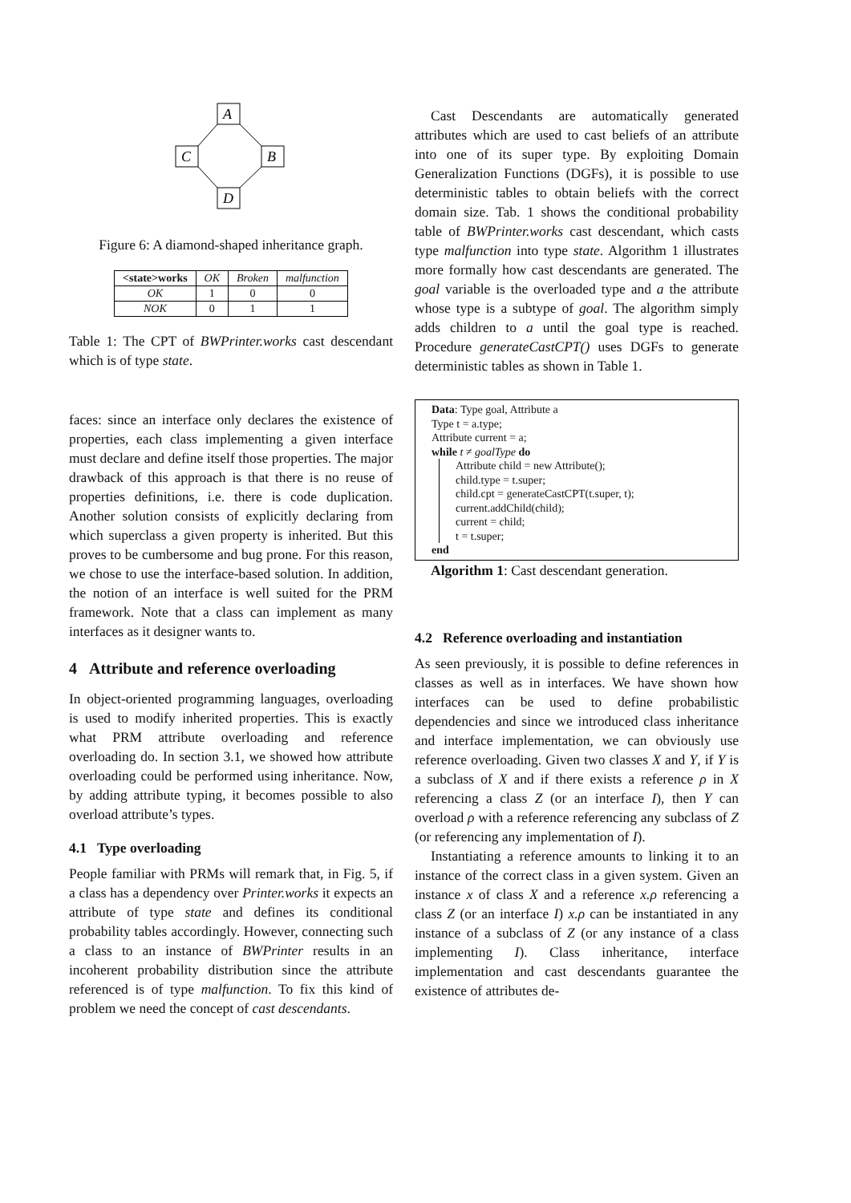A
C
B
D
Figure 6: A diamond-shaped inheritance graph.
| <state>works | OK | Broken | malfunction |
| OK | 1 | 0 | 0 |
| NOK | 0 | 1 | 1 |
Table 1: The CPT of BWPrinter.works cast descendant which is of type state.
faces: since an interface only declares the existence of properties, each class implementing a given interface must declare and define itself those properties. The major drawback of this approach is that there is no reuse of properties definitions, i.e. there is code duplication. Another solution consists of explicitly declaring from which superclass a given property is inherited. But this proves to be cumbersome and bug prone. For this reason, we chose to use the interface-based solution. In addition, the notion of an interface is well suited for the PRM framework. Note that a class can implement as many interfaces as it designer wants to.
4 Attribute and reference overloading
In object-oriented programming languages, overloading is used to modify inherited properties. This is exactly what PRM attribute overloading and reference overloading do. In section 3.1, we showed how attribute overloading could be performed using inheritance. Now, by adding attribute typing, it becomes possible to also overload attribute’s types.
4.1 Type overloading
People familiar with PRMs will remark that, in Fig. 5, if a class has a dependency over Printer.works it expects an attribute of type state and defines its conditional probability tables accordingly. However, connecting such a class to an instance of BWPrinter results in an incoherent probability distribution since the attribute referenced is of type malfunction. To fix this kind of problem we need the concept of cast descendants.
Cast Descendants are automatically generated attributes which are used to cast beliefs of an attribute into one of its super type. By exploiting Domain Generalization Functions (DGFs), it is possible to use deterministic tables to obtain beliefs with the correct domain size. Tab. 1 shows the conditional probability table of BWPrinter.works cast descendant, which casts type malfunction into type state. Algorithm 1 illustrates more formally how cast descendants are generated. The goal variable is the overloaded type and a the attribute whose type is a subtype of goal. The algorithm simply adds children to a until the goal type is reached. Procedure generateCastCPT() uses DGFs to generate deterministic tables as shown in Table 1.
Data: Type goal, Attribute a
Type t = a.type;
Attribute current = a;
while t ≠ goalType do
Attribute child = new Attribute();
child.type = t.super;
child.cpt = generateCastCPT(t.super, t);
current.addChild(child);
current = child;
t = t.super;
end
Algorithm 1: Cast descendant generation.
4.2 Reference overloading and instantiation
As seen previously, it is possible to define references in classes as well as in interfaces. We have shown how interfaces can be used to define probabilistic dependencies and since we introduced class inheritance and interface implementation, we can obviously use reference overloading. Given two classes X and Y, if Y is a subclass of X and if there exists a reference ρ in X referencing a class Z (or an interface I), then Y can overload ρ with a reference referencing any subclass of Z (or referencing any implementation of I).
Instantiating a reference amounts to linking it to an instance of the correct class in a given system. Given an instance x of class X and a reference x.ρ referencing a class Z (or an interface I) x.ρ can be instantiated in any instance of a subclass of Z (or any instance of a class implementing I). Class inheritance, interface implementation and cast descendants guarantee the existence of attributes de-